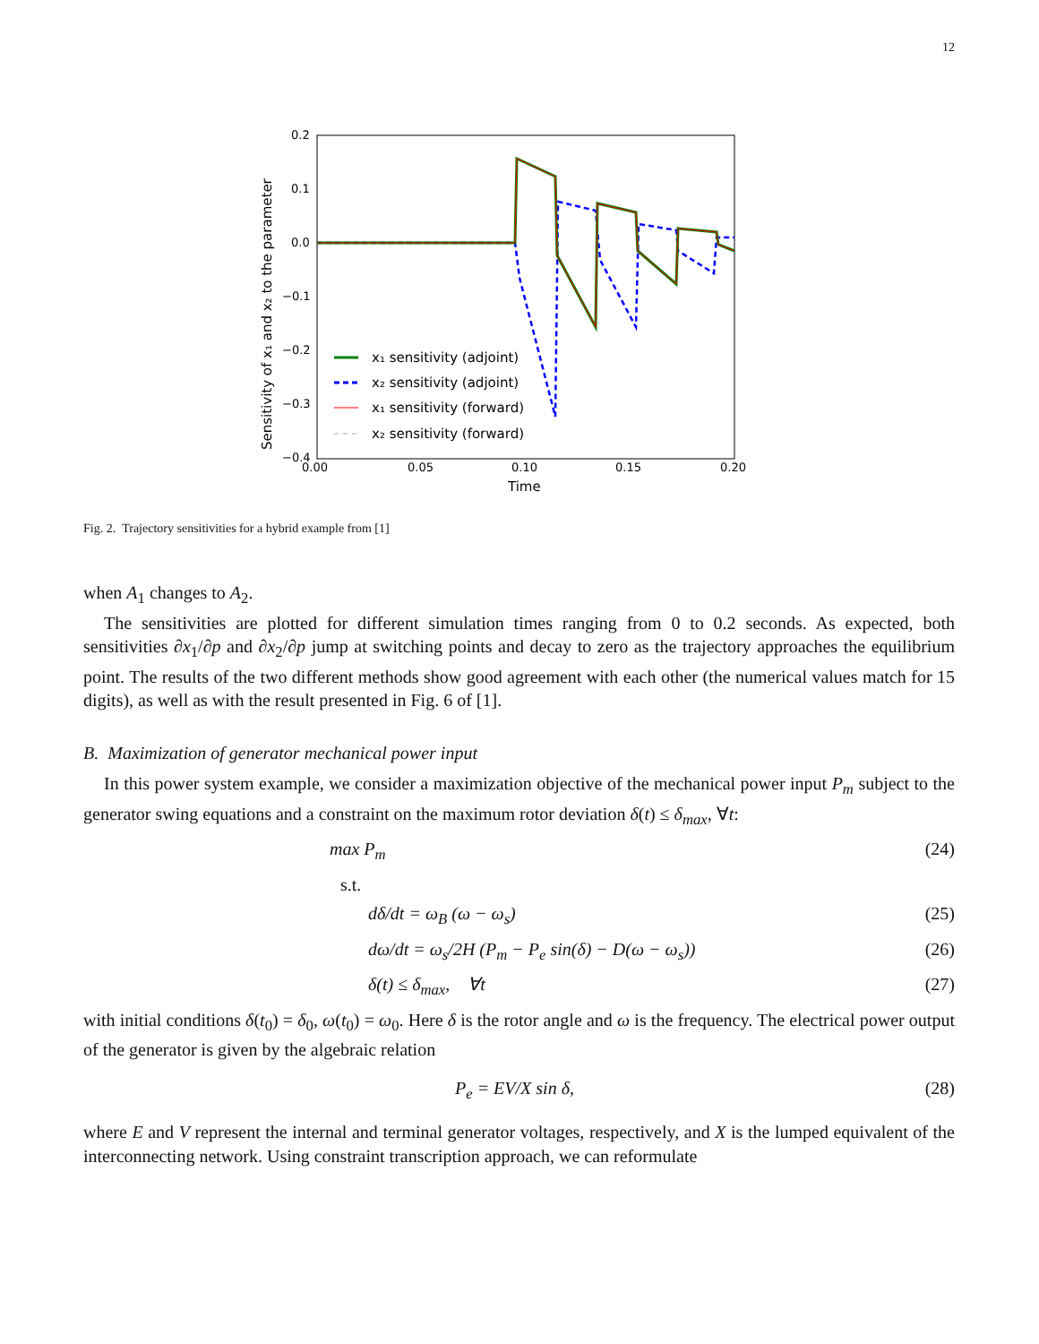12
0.2
0.1
0.0
−0.1
−0.2
−0.3
−0.4
0.00
0.05
0.10
0.15
0.20
Time
Sensitivity of x₁ and x₂ to the parameter
x₁ sensitivity (adjoint)
x₂ sensitivity (adjoint)
x₁ sensitivity (forward)
x₂ sensitivity (forward)
Fig. 2. Trajectory sensitivities for a hybrid example from [1]
when A<sub>1</sub> changes to A<sub>2</sub>.
The sensitivities are plotted for different simulation times ranging from 0 to 0.2 seconds. As expected, both sensitivities ∂x<sub>1</sub>/∂p and ∂x<sub>2</sub>/∂p jump at switching points and decay to zero as the trajectory approaches the equilibrium point. The results of the two different methods show good agreement with each other (the numerical values match for 15 digits), as well as with the result presented in Fig. 6 of [1].
B. Maximization of generator mechanical power input
In this power system example, we consider a maximization objective of the mechanical power input P<sub>m</sub> subject to the generator swing equations and a constraint on the maximum rotor deviation δ(t) ≤ δ<sub>max</sub>, ∀t:
max P<sub>m</sub> (24)
s.t.
dδ/dt = ω<sub>B</sub> (ω − ω<sub>s</sub>) (25)
dω/dt = ω<sub>s</sub>/2H (P<sub>m</sub> − P<sub>e</sub> sin(δ) − D(ω − ω<sub>s</sub>)) (26)
δ(t) ≤ δ<sub>max</sub>, ∀t (27)
with initial conditions δ(t<sub>0</sub>) = δ<sub>0</sub>, ω(t<sub>0</sub>) = ω<sub>0</sub>. Here δ is the rotor angle and ω is the frequency. The electrical power output of the generator is given by the algebraic relation
P<sub>e</sub> = EV/X sin δ, (28)
where E and V represent the internal and terminal generator voltages, respectively, and X is the lumped equivalent of the interconnecting network. Using constraint transcription approach, we can reformulate